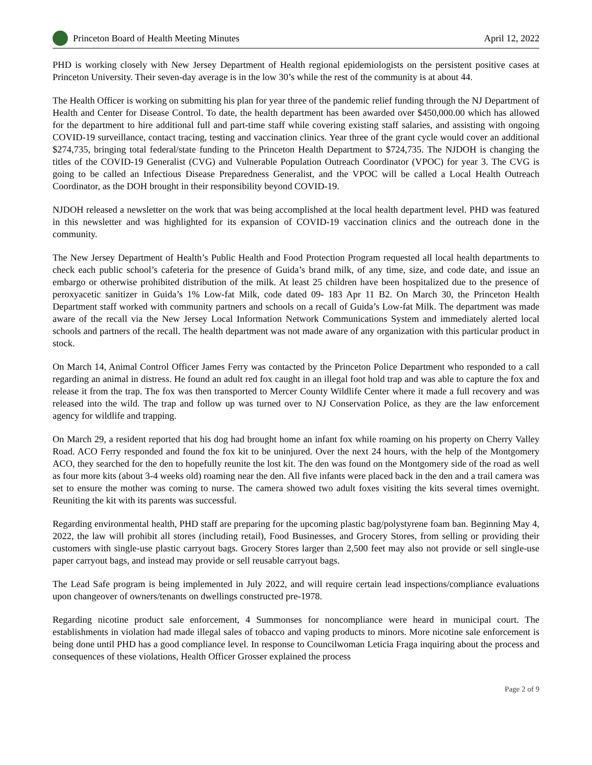Princeton Board of Health Meeting Minutes
April 12, 2022
PHD is working closely with New Jersey Department of Health regional epidemiologists on the persistent positive cases at Princeton University. Their seven-day average is in the low 30’s while the rest of the community is at about 44.
The Health Officer is working on submitting his plan for year three of the pandemic relief funding through the NJ Department of Health and Center for Disease Control. To date, the health department has been awarded over $450,000.00 which has allowed for the department to hire additional full and part-time staff while covering existing staff salaries, and assisting with ongoing COVID-19 surveillance, contact tracing, testing and vaccination clinics. Year three of the grant cycle would cover an additional $274,735, bringing total federal/state funding to the Princeton Health Department to $724,735. The NJDOH is changing the titles of the COVID-19 Generalist (CVG) and Vulnerable Population Outreach Coordinator (VPOC) for year 3. The CVG is going to be called an Infectious Disease Preparedness Generalist, and the VPOC will be called a Local Health Outreach Coordinator, as the DOH brought in their responsibility beyond COVID-19.
NJDOH released a newsletter on the work that was being accomplished at the local health department level. PHD was featured in this newsletter and was highlighted for its expansion of COVID-19 vaccination clinics and the outreach done in the community.
The New Jersey Department of Health’s Public Health and Food Protection Program requested all local health departments to check each public school’s cafeteria for the presence of Guida’s brand milk, of any time, size, and code date, and issue an embargo or otherwise prohibited distribution of the milk. At least 25 children have been hospitalized due to the presence of peroxyacetic sanitizer in Guida’s 1% Low-fat Milk, code dated 09- 183 Apr 11 B2. On March 30, the Princeton Health Department staff worked with community partners and schools on a recall of Guida’s Low-fat Milk. The department was made aware of the recall via the New Jersey Local Information Network Communications System and immediately alerted local schools and partners of the recall. The health department was not made aware of any organization with this particular product in stock.
On March 14, Animal Control Officer James Ferry was contacted by the Princeton Police Department who responded to a call regarding an animal in distress. He found an adult red fox caught in an illegal foot hold trap and was able to capture the fox and release it from the trap. The fox was then transported to Mercer County Wildlife Center where it made a full recovery and was released into the wild. The trap and follow up was turned over to NJ Conservation Police, as they are the law enforcement agency for wildlife and trapping.
On March 29, a resident reported that his dog had brought home an infant fox while roaming on his property on Cherry Valley Road. ACO Ferry responded and found the fox kit to be uninjured. Over the next 24 hours, with the help of the Montgomery ACO, they searched for the den to hopefully reunite the lost kit. The den was found on the Montgomery side of the road as well as four more kits (about 3-4 weeks old) roaming near the den. All five infants were placed back in the den and a trail camera was set to ensure the mother was coming to nurse. The camera showed two adult foxes visiting the kits several times overnight. Reuniting the kit with its parents was successful.
Regarding environmental health, PHD staff are preparing for the upcoming plastic bag/polystyrene foam ban. Beginning May 4, 2022, the law will prohibit all stores (including retail), Food Businesses, and Grocery Stores, from selling or providing their customers with single-use plastic carryout bags. Grocery Stores larger than 2,500 feet may also not provide or sell single-use paper carryout bags, and instead may provide or sell reusable carryout bags.
The Lead Safe program is being implemented in July 2022, and will require certain lead inspections/compliance evaluations upon changeover of owners/tenants on dwellings constructed pre-1978.
Regarding nicotine product sale enforcement, 4 Summonses for noncompliance were heard in municipal court. The establishments in violation had made illegal sales of tobacco and vaping products to minors. More nicotine sale enforcement is being done until PHD has a good compliance level. In response to Councilwoman Leticia Fraga inquiring about the process and consequences of these violations, Health Officer Grosser explained the process
Page 2 of 9